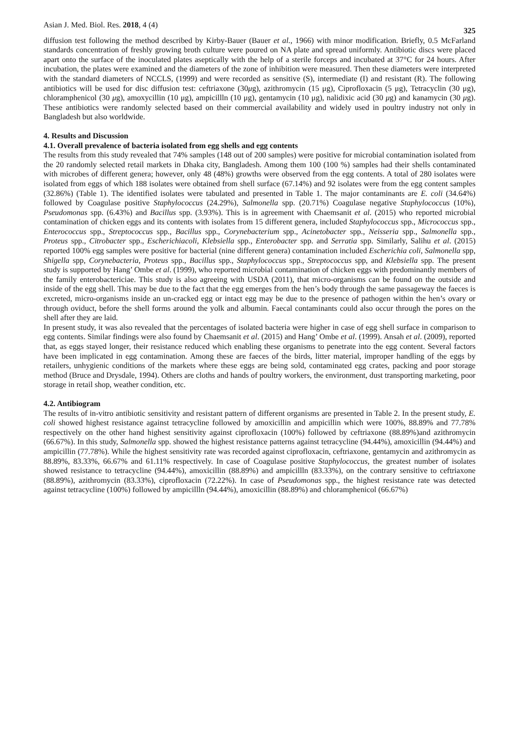Asian J. Med. Biol. Res. 2018, 4 (4) 325
diffusion test following the method described by Kirby-Bauer (Bauer et al., 1966) with minor modification. Briefly, 0.5 McFarland standards concentration of freshly growing broth culture were poured on NA plate and spread uniformly. Antibiotic discs were placed apart onto the surface of the inoculated plates aseptically with the help of a sterile forceps and incubated at 37°C for 24 hours. After incubation, the plates were examined and the diameters of the zone of inhibition were measured. Then these diameters were interpreted with the standard diameters of NCCLS, (1999) and were recorded as sensitive (S), intermediate (I) and resistant (R). The following antibiotics will be used for disc diffusion test: ceftriaxone (30μg), azithromycin (15 μg), Ciprofloxacin (5 μg), Tetracyclin (30 μg), chloramphenicol (30 μg), amoxycillin (10 μg), ampicillln (10 μg), gentamycin (10 μg), nalidixic acid (30 μg) and kanamycin (30 μg). These antibiotics were randomly selected based on their commercial availability and widely used in poultry industry not only in Bangladesh but also worldwide.
4. Results and Discussion
4.1. Overall prevalence of bacteria isolated from egg shells and egg contents
The results from this study revealed that 74% samples (148 out of 200 samples) were positive for microbial contamination isolated from the 20 randomly selected retail markets in Dhaka city, Bangladesh. Among them 100 (100 %) samples had their shells contaminated with microbes of different genera; however, only 48 (48%) growths were observed from the egg contents. A total of 280 isolates were isolated from eggs of which 188 isolates were obtained from shell surface (67.14%) and 92 isolates were from the egg content samples (32.86%) (Table 1). The identified isolates were tabulated and presented in Table 1. The major contaminants are E. coli (34.64%) followed by Coagulase positive Staphylococcus (24.29%), Salmonella spp. (20.71%) Coagulase negative Staphylococcus (10%), Pseudomonas spp. (6.43%) and Bacillus spp. (3.93%). This is in agreement with Chaemsanit et al. (2015) who reported microbial contamination of chicken eggs and its contents with isolates from 15 different genera, included Staphylococcus spp., Micrococcus spp., Enterococcus spp., Streptococcus spp., Bacillus spp., Corynebacterium spp., Acinetobacter spp., Neisseria spp., Salmonella spp., Proteus spp., Citrobacter spp., Escherichiacoli, Klebsiella spp., Enterobacter spp. and Serratia spp. Similarly, Salihu et al. (2015) reported 100% egg samples were positive for bacterial (nine different genera) contamination included Escherichia coli, Salmonella spp, Shigella spp, Corynebacteria, Proteus spp., Bacillus spp., Staphylococcus spp., Streptococcus spp, and Klebsiella spp. The present study is supported by Hang’ Ombe et al. (1999), who reported microbial contamination of chicken eggs with predominantly members of the family enterobactericiae. This study is also agreeing with USDA (2011), that micro-organisms can be found on the outside and inside of the egg shell. This may be due to the fact that the egg emerges from the hen’s body through the same passageway the faeces is excreted, micro-organisms inside an un-cracked egg or intact egg may be due to the presence of pathogen within the hen’s ovary or through oviduct, before the shell forms around the yolk and albumin. Faecal contaminants could also occur through the pores on the shell after they are laid.
In present study, it was also revealed that the percentages of isolated bacteria were higher in case of egg shell surface in comparison to egg contents. Similar findings were also found by Chaemsanit et al. (2015) and Hang’ Ombe et al. (1999). Ansah et al. (2009), reported that, as eggs stayed longer, their resistance reduced which enabling these organisms to penetrate into the egg content. Several factors have been implicated in egg contamination. Among these are faeces of the birds, litter material, improper handling of the eggs by retailers, unhygienic conditions of the markets where these eggs are being sold, contaminated egg crates, packing and poor storage method (Bruce and Drysdale, 1994). Others are cloths and hands of poultry workers, the environment, dust transporting marketing, poor storage in retail shop, weather condition, etc.
4.2. Antibiogram
The results of in-vitro antibiotic sensitivity and resistant pattern of different organisms are presented in Table 2. In the present study, E. coli showed highest resistance against tetracycline followed by amoxicillin and ampicillin which were 100%, 88.89% and 77.78% respectively on the other hand highest sensitivity against ciprofloxacin (100%) followed by ceftriaxone (88.89%)and azithromycin (66.67%). In this study, Salmonella spp. showed the highest resistance patterns against tetracycline (94.44%), amoxicillin (94.44%) and ampicillin (77.78%). While the highest sensitivity rate was recorded against ciprofloxacin, ceftriaxone, gentamycin and azithromycin as 88.89%, 83.33%, 66.67% and 61.11% respectively. In case of Coagulase positive Staphylococcus, the greatest number of isolates showed resistance to tetracycline (94.44%), amoxicillin (88.89%) and ampicillln (83.33%), on the contrary sensitive to ceftriaxone (88.89%), azithromycin (83.33%), ciprofloxacin (72.22%). In case of Pseudomonas spp., the highest resistance rate was detected against tetracycline (100%) followed by ampicillln (94.44%), amoxicillin (88.89%) and chloramphenicol (66.67%)